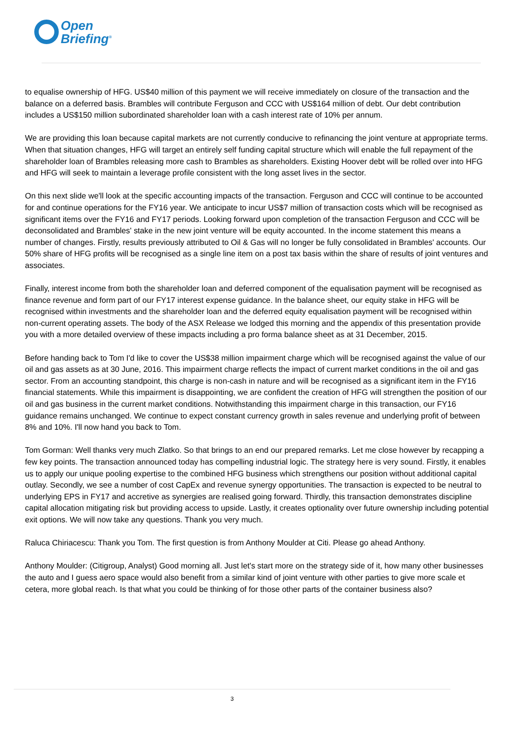Open
Briefing<sup>®</sup>
to equalise ownership of HFG. US$40 million of this payment we will receive immediately on closure of the transaction and the balance on a deferred basis. Brambles will contribute Ferguson and CCC with US$164 million of debt. Our debt contribution includes a US$150 million subordinated shareholder loan with a cash interest rate of 10% per annum.
We are providing this loan because capital markets are not currently conducive to refinancing the joint venture at appropriate terms. When that situation changes, HFG will target an entirely self funding capital structure which will enable the full repayment of the shareholder loan of Brambles releasing more cash to Brambles as shareholders. Existing Hoover debt will be rolled over into HFG and HFG will seek to maintain a leverage profile consistent with the long asset lives in the sector.
On this next slide we'll look at the specific accounting impacts of the transaction. Ferguson and CCC will continue to be accounted for and continue operations for the FY16 year. We anticipate to incur US$7 million of transaction costs which will be recognised as significant items over the FY16 and FY17 periods. Looking forward upon completion of the transaction Ferguson and CCC will be deconsolidated and Brambles' stake in the new joint venture will be equity accounted. In the income statement this means a number of changes. Firstly, results previously attributed to Oil & Gas will no longer be fully consolidated in Brambles' accounts. Our 50% share of HFG profits will be recognised as a single line item on a post tax basis within the share of results of joint ventures and associates.
Finally, interest income from both the shareholder loan and deferred component of the equalisation payment will be recognised as finance revenue and form part of our FY17 interest expense guidance. In the balance sheet, our equity stake in HFG will be recognised within investments and the shareholder loan and the deferred equity equalisation payment will be recognised within non-current operating assets. The body of the ASX Release we lodged this morning and the appendix of this presentation provide you with a more detailed overview of these impacts including a pro forma balance sheet as at 31 December, 2015.
Before handing back to Tom I'd like to cover the US$38 million impairment charge which will be recognised against the value of our oil and gas assets as at 30 June, 2016. This impairment charge reflects the impact of current market conditions in the oil and gas sector. From an accounting standpoint, this charge is non-cash in nature and will be recognised as a significant item in the FY16 financial statements. While this impairment is disappointing, we are confident the creation of HFG will strengthen the position of our oil and gas business in the current market conditions. Notwithstanding this impairment charge in this transaction, our FY16 guidance remains unchanged. We continue to expect constant currency growth in sales revenue and underlying profit of between 8% and 10%. I'll now hand you back to Tom.
Tom Gorman: Well thanks very much Zlatko. So that brings to an end our prepared remarks. Let me close however by recapping a few key points. The transaction announced today has compelling industrial logic. The strategy here is very sound. Firstly, it enables us to apply our unique pooling expertise to the combined HFG business which strengthens our position without additional capital outlay. Secondly, we see a number of cost CapEx and revenue synergy opportunities. The transaction is expected to be neutral to underlying EPS in FY17 and accretive as synergies are realised going forward. Thirdly, this transaction demonstrates discipline capital allocation mitigating risk but providing access to upside. Lastly, it creates optionality over future ownership including potential exit options. We will now take any questions. Thank you very much.
Raluca Chiriacescu: Thank you Tom. The first question is from Anthony Moulder at Citi. Please go ahead Anthony.
Anthony Moulder: (Citigroup, Analyst) Good morning all. Just let's start more on the strategy side of it, how many other businesses the auto and I guess aero space would also benefit from a similar kind of joint venture with other parties to give more scale et cetera, more global reach. Is that what you could be thinking of for those other parts of the container business also?
3